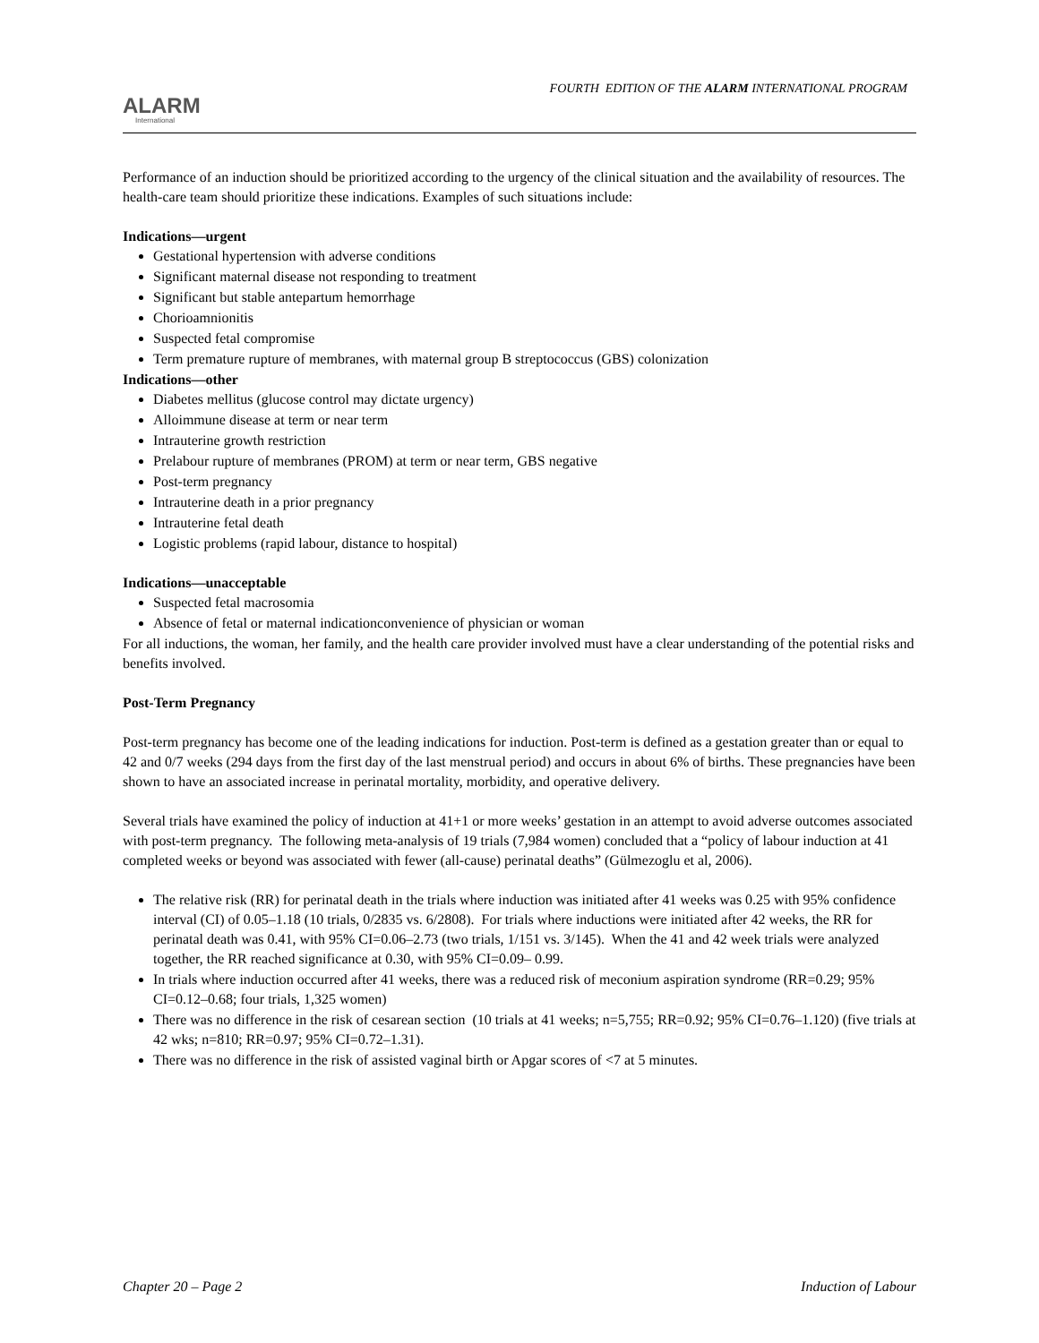ALARM
International
FOURTH EDITION OF THE ALARM INTERNATIONAL PROGRAM
Performance of an induction should be prioritized according to the urgency of the clinical situation and the availability of resources. The health-care team should prioritize these indications. Examples of such situations include:
Indications—urgent
Gestational hypertension with adverse conditions
Significant maternal disease not responding to treatment
Significant but stable antepartum hemorrhage
Chorioamnionitis
Suspected fetal compromise
Term premature rupture of membranes, with maternal group B streptococcus (GBS) colonization
Indications—other
Diabetes mellitus (glucose control may dictate urgency)
Alloimmune disease at term or near term
Intrauterine growth restriction
Prelabour rupture of membranes (PROM) at term or near term, GBS negative
Post-term pregnancy
Intrauterine death in a prior pregnancy
Intrauterine fetal death
Logistic problems (rapid labour, distance to hospital)
Indications—unacceptable
Suspected fetal macrosomia
Absence of fetal or maternal indicationconvenience of physician or woman
For all inductions, the woman, her family, and the health care provider involved must have a clear understanding of the potential risks and benefits involved.
Post-Term Pregnancy
Post-term pregnancy has become one of the leading indications for induction. Post-term is defined as a gestation greater than or equal to 42 and 0/7 weeks (294 days from the first day of the last menstrual period) and occurs in about 6% of births. These pregnancies have been shown to have an associated increase in perinatal mortality, morbidity, and operative delivery.
Several trials have examined the policy of induction at 41+1 or more weeks’ gestation in an attempt to avoid adverse outcomes associated with post-term pregnancy. The following meta-analysis of 19 trials (7,984 women) concluded that a “policy of labour induction at 41 completed weeks or beyond was associated with fewer (all-cause) perinatal deaths” (Gülmezoglu et al, 2006).
The relative risk (RR) for perinatal death in the trials where induction was initiated after 41 weeks was 0.25 with 95% confidence interval (CI) of 0.05–1.18 (10 trials, 0/2835 vs. 6/2808). For trials where inductions were initiated after 42 weeks, the RR for perinatal death was 0.41, with 95% CI=0.06–2.73 (two trials, 1/151 vs. 3/145). When the 41 and 42 week trials were analyzed together, the RR reached significance at 0.30, with 95% CI=0.09– 0.99.
In trials where induction occurred after 41 weeks, there was a reduced risk of meconium aspiration syndrome (RR=0.29; 95% CI=0.12–0.68; four trials, 1,325 women)
There was no difference in the risk of cesarean section (10 trials at 41 weeks; n=5,755; RR=0.92; 95% CI=0.76–1.120) (five trials at 42 wks; n=810; RR=0.97; 95% CI=0.72–1.31).
There was no difference in the risk of assisted vaginal birth or Apgar scores of <7 at 5 minutes.
Chapter 20 – Page 2 Induction of Labour